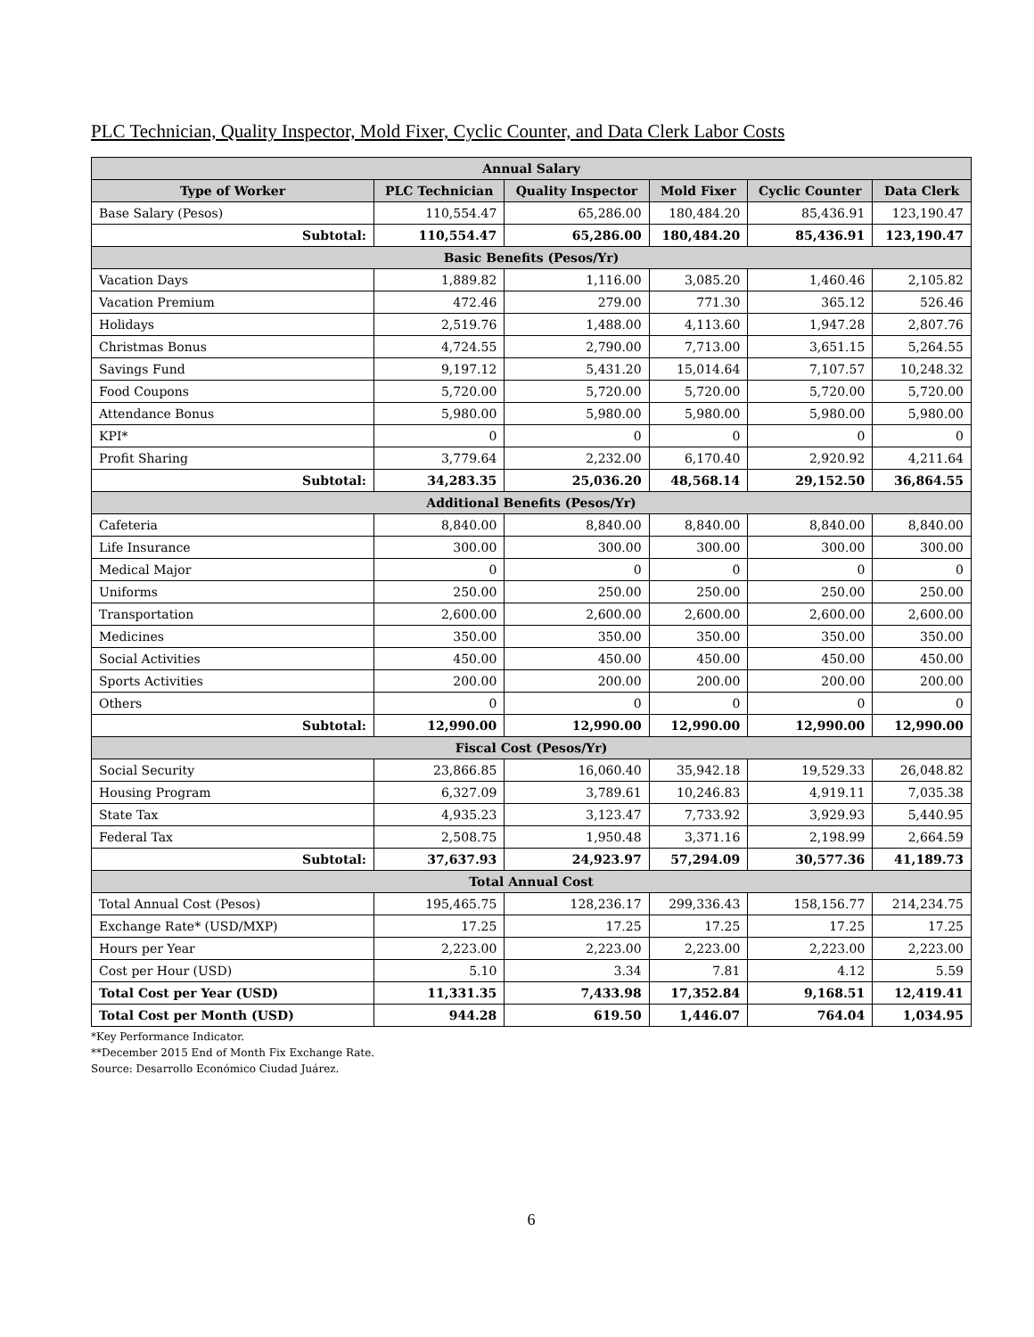PLC Technician, Quality Inspector, Mold Fixer, Cyclic Counter, and Data Clerk Labor Costs
| Annual Salary | | | | | |
| --- | --- | --- | --- | --- | --- |
| Type of Worker | PLC Technician | Quality Inspector | Mold Fixer | Cyclic Counter | Data Clerk |
| Base Salary (Pesos) | 110,554.47 | 65,286.00 | 180,484.20 | 85,436.91 | 123,190.47 |
| Subtotal: | 110,554.47 | 65,286.00 | 180,484.20 | 85,436.91 | 123,190.47 |
| Basic Benefits (Pesos/Yr) | | | | | |
| Vacation Days | 1,889.82 | 1,116.00 | 3,085.20 | 1,460.46 | 2,105.82 |
| Vacation Premium | 472.46 | 279.00 | 771.30 | 365.12 | 526.46 |
| Holidays | 2,519.76 | 1,488.00 | 4,113.60 | 1,947.28 | 2,807.76 |
| Christmas Bonus | 4,724.55 | 2,790.00 | 7,713.00 | 3,651.15 | 5,264.55 |
| Savings Fund | 9,197.12 | 5,431.20 | 15,014.64 | 7,107.57 | 10,248.32 |
| Food Coupons | 5,720.00 | 5,720.00 | 5,720.00 | 5,720.00 | 5,720.00 |
| Attendance Bonus | 5,980.00 | 5,980.00 | 5,980.00 | 5,980.00 | 5,980.00 |
| KPI* | 0 | 0 | 0 | 0 | 0 |
| Profit Sharing | 3,779.64 | 2,232.00 | 6,170.40 | 2,920.92 | 4,211.64 |
| Subtotal: | 34,283.35 | 25,036.20 | 48,568.14 | 29,152.50 | 36,864.55 |
| Additional Benefits (Pesos/Yr) | | | | | |
| Cafeteria | 8,840.00 | 8,840.00 | 8,840.00 | 8,840.00 | 8,840.00 |
| Life Insurance | 300.00 | 300.00 | 300.00 | 300.00 | 300.00 |
| Medical Major | 0 | 0 | 0 | 0 | 0 |
| Uniforms | 250.00 | 250.00 | 250.00 | 250.00 | 250.00 |
| Transportation | 2,600.00 | 2,600.00 | 2,600.00 | 2,600.00 | 2,600.00 |
| Medicines | 350.00 | 350.00 | 350.00 | 350.00 | 350.00 |
| Social Activities | 450.00 | 450.00 | 450.00 | 450.00 | 450.00 |
| Sports Activities | 200.00 | 200.00 | 200.00 | 200.00 | 200.00 |
| Others | 0 | 0 | 0 | 0 | 0 |
| Subtotal: | 12,990.00 | 12,990.00 | 12,990.00 | 12,990.00 | 12,990.00 |
| Fiscal Cost (Pesos/Yr) | | | | | |
| Social Security | 23,866.85 | 16,060.40 | 35,942.18 | 19,529.33 | 26,048.82 |
| Housing Program | 6,327.09 | 3,789.61 | 10,246.83 | 4,919.11 | 7,035.38 |
| State Tax | 4,935.23 | 3,123.47 | 7,733.92 | 3,929.93 | 5,440.95 |
| Federal Tax | 2,508.75 | 1,950.48 | 3,371.16 | 2,198.99 | 2,664.59 |
| Subtotal: | 37,637.93 | 24,923.97 | 57,294.09 | 30,577.36 | 41,189.73 |
| Total Annual Cost | | | | | |
| Total Annual Cost (Pesos) | 195,465.75 | 128,236.17 | 299,336.43 | 158,156.77 | 214,234.75 |
| Exchange Rate* (USD/MXP) | 17.25 | 17.25 | 17.25 | 17.25 | 17.25 |
| Hours per Year | 2,223.00 | 2,223.00 | 2,223.00 | 2,223.00 | 2,223.00 |
| Cost per Hour (USD) | 5.10 | 3.34 | 7.81 | 4.12 | 5.59 |
| Total Cost per Year (USD) | 11,331.35 | 7,433.98 | 17,352.84 | 9,168.51 | 12,419.41 |
| Total Cost per Month (USD) | 944.28 | 619.50 | 1,446.07 | 764.04 | 1,034.95 |
*Key Performance Indicator.
**December 2015 End of Month Fix Exchange Rate.
Source: Desarrollo Económico Ciudad Juárez.
6